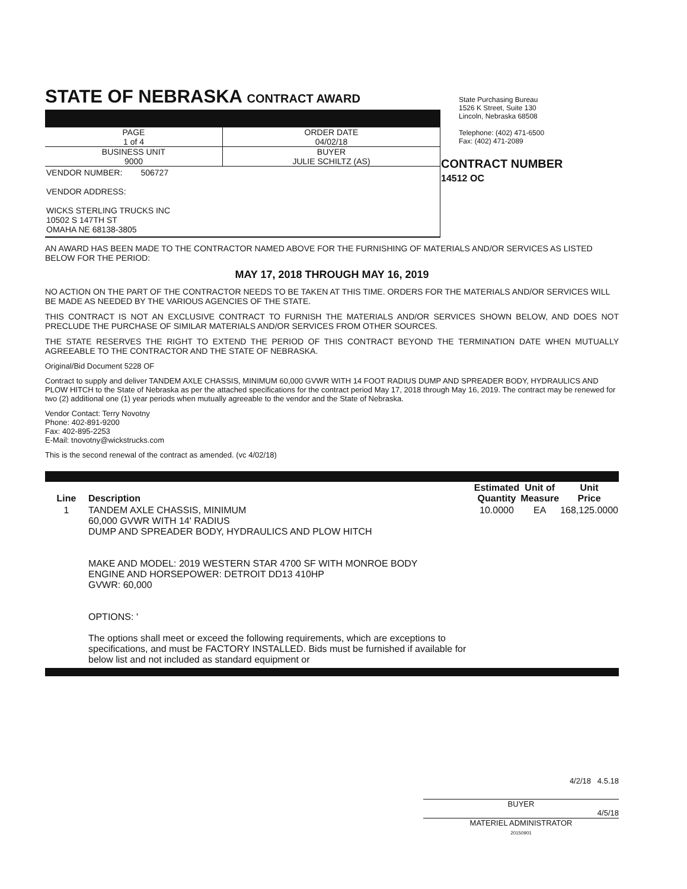STATE OF NEBRASKA CONTRACT AWARD
| PAGE 1 of 4 | ORDER DATE 04/02/18 |
| BUSINESS UNIT 9000 | BUYER JULIE SCHILTZ (AS) |
VENDOR NUMBER: 506727
VENDOR ADDRESS:
WICKS STERLING TRUCKS INC
10502 S 147TH ST
OMAHA NE 68138-3805
State Purchasing Bureau
1526 K Street, Suite 130
Lincoln, Nebraska 68508
Telephone: (402) 471-6500
Fax: (402) 471-2089
CONTRACT NUMBER
14512 OC
AN AWARD HAS BEEN MADE TO THE CONTRACTOR NAMED ABOVE FOR THE FURNISHING OF MATERIALS AND/OR SERVICES AS LISTED BELOW FOR THE PERIOD:
MAY 17, 2018 THROUGH MAY 16, 2019
NO ACTION ON THE PART OF THE CONTRACTOR NEEDS TO BE TAKEN AT THIS TIME. ORDERS FOR THE MATERIALS AND/OR SERVICES WILL BE MADE AS NEEDED BY THE VARIOUS AGENCIES OF THE STATE.
THIS CONTRACT IS NOT AN EXCLUSIVE CONTRACT TO FURNISH THE MATERIALS AND/OR SERVICES SHOWN BELOW, AND DOES NOT PRECLUDE THE PURCHASE OF SIMILAR MATERIALS AND/OR SERVICES FROM OTHER SOURCES.
THE STATE RESERVES THE RIGHT TO EXTEND THE PERIOD OF THIS CONTRACT BEYOND THE TERMINATION DATE WHEN MUTUALLY AGREEABLE TO THE CONTRACTOR AND THE STATE OF NEBRASKA.
Original/Bid Document 5228 OF
Contract to supply and deliver TANDEM AXLE CHASSIS, MINIMUM 60,000 GVWR WITH 14 FOOT RADIUS DUMP AND SPREADER BODY, HYDRAULICS AND PLOW HITCH to the State of Nebraska as per the attached specifications for the contract period May 17, 2018 through May 16, 2019. The contract may be renewed for two (2) additional one (1) year periods when mutually agreeable to the vendor and the State of Nebraska.
Vendor Contact: Terry Novotny
Phone: 402-891-9200
Fax: 402-895-2253
E-Mail: tnovotny@wickstrucks.com
This is the second renewal of the contract as amended. (vc 4/02/18)
| Line | Description | Estimated Quantity | Unit of Measure | Unit Price |
| --- | --- | --- | --- | --- |
| 1 | TANDEM AXLE CHASSIS, MINIMUM 60,000 GVWR WITH 14' RADIUS DUMP AND SPREADER BODY, HYDRAULICS AND PLOW HITCH MAKE AND MODEL: 2019 WESTERN STAR 4700 SF WITH MONROE BODY ENGINE AND HORSEPOWER: DETROIT DD13 410HP GVWR: 60,000 OPTIONS: ' The options shall meet or exceed the following requirements, which are exceptions to specifications, and must be FACTORY INSTALLED. Bids must be furnished if available for below list and not included as standard equipment or | 10.0000 | EA | 168,125.0000 |
4/2/18 4.5.18
BUYER
4/5/18
MATERIEL ADMINISTRATOR
20150901